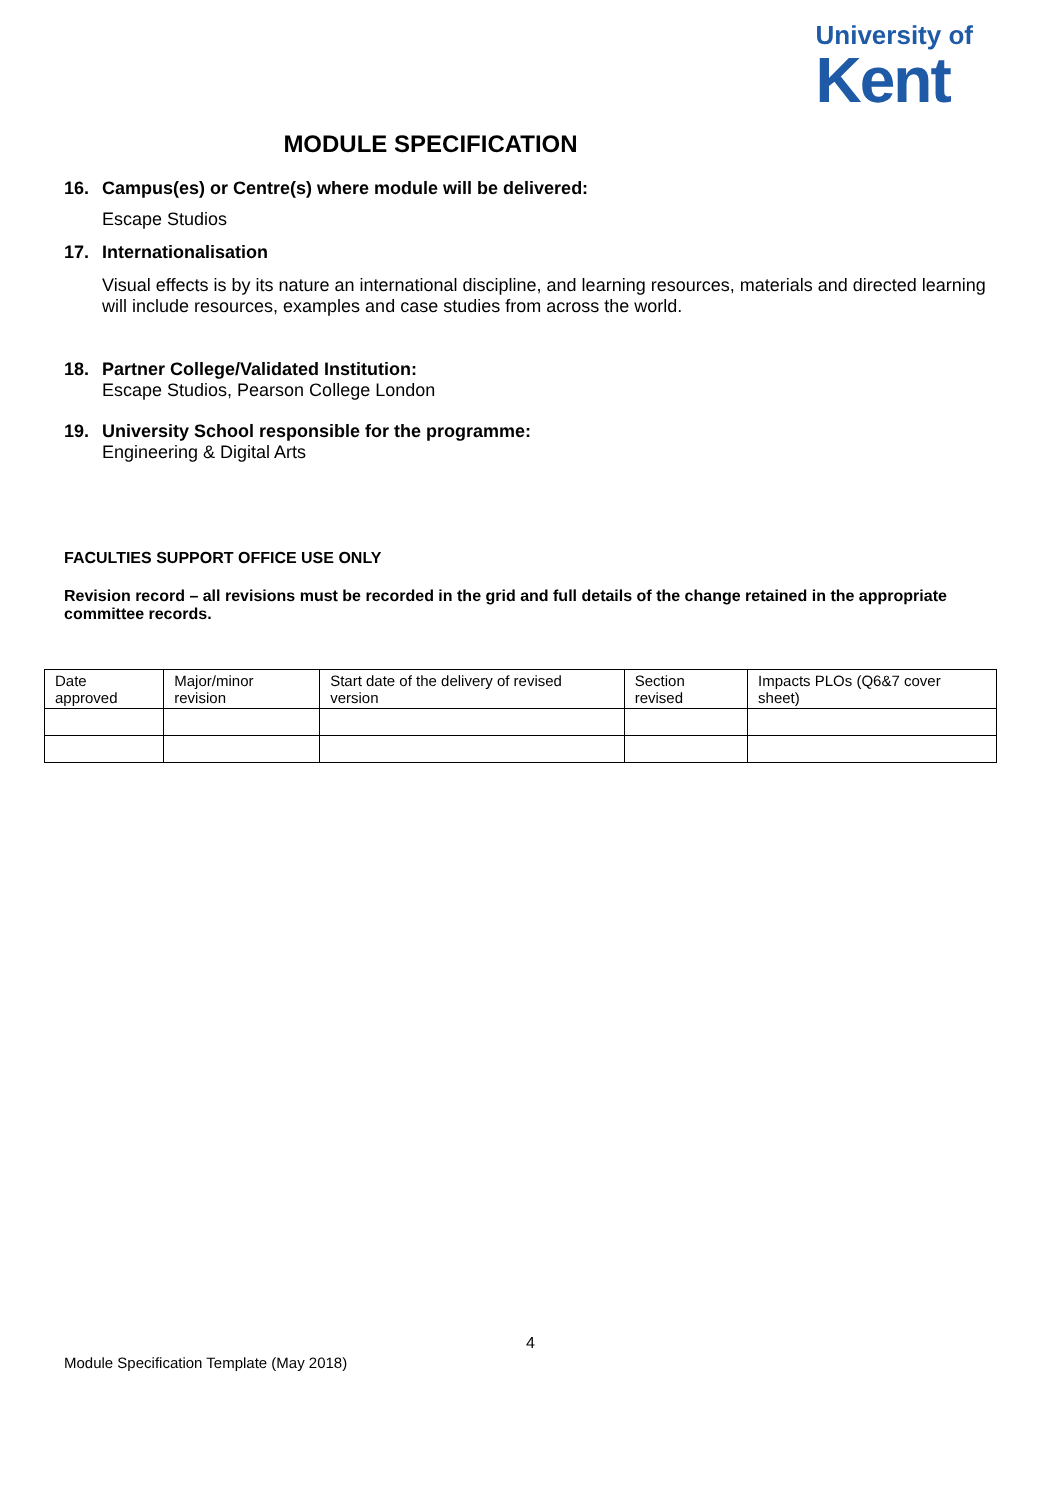University of
Kent
MODULE SPECIFICATION
16. Campus(es) or Centre(s) where module will be delivered:
Escape Studios
17. Internationalisation
Visual effects is by its nature an international discipline, and learning resources, materials and directed learning will include resources, examples and case studies from across the world.
18. Partner College/Validated Institution:
Escape Studios, Pearson College London
19. University School responsible for the programme:
Engineering & Digital Arts
FACULTIES SUPPORT OFFICE USE ONLY
Revision record – all revisions must be recorded in the grid and full details of the change retained in the appropriate committee records.
| Date approved | Major/minor revision | Start date of the delivery of revised version | Section revised | Impacts PLOs (Q6&7 cover sheet) |
4
Module Specification Template (May 2018)